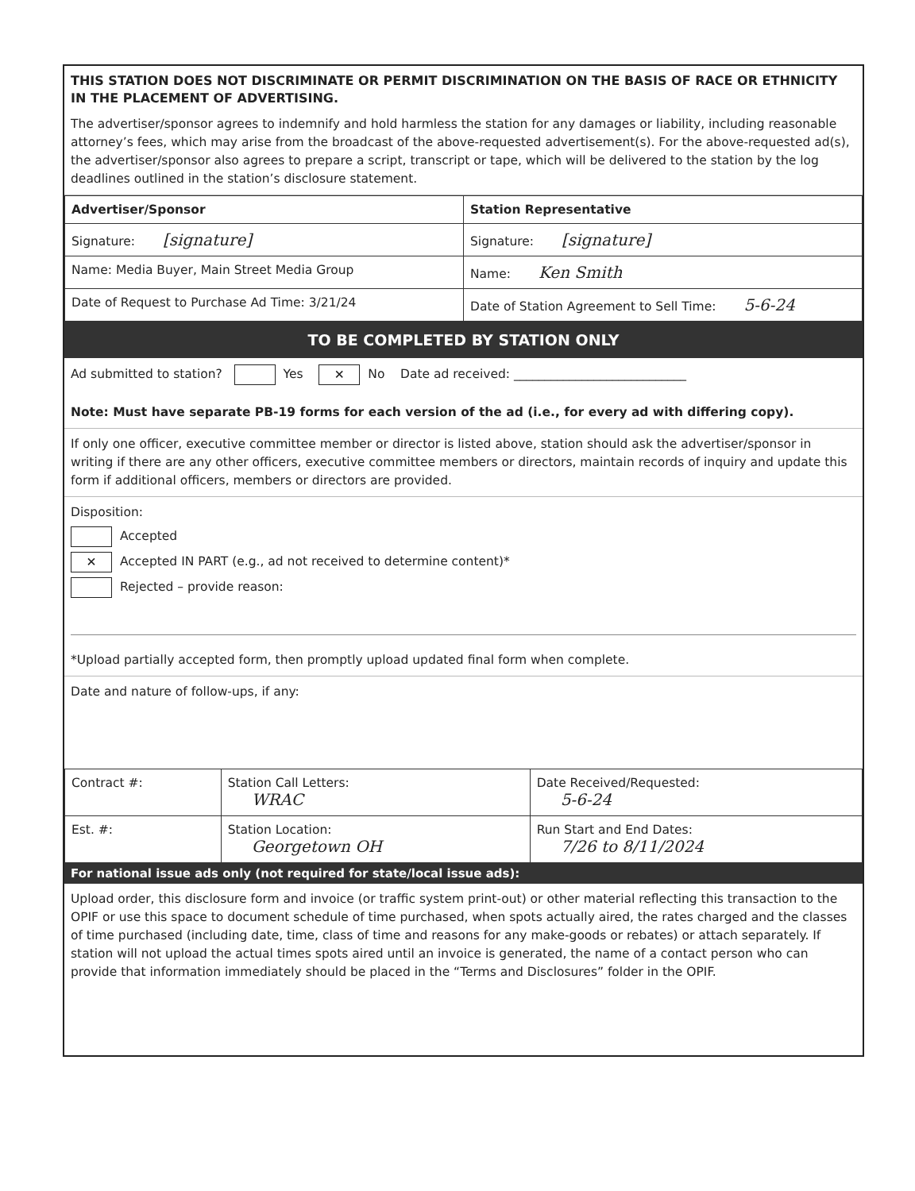THIS STATION DOES NOT DISCRIMINATE OR PERMIT DISCRIMINATION ON THE BASIS OF RACE OR ETHNICITY IN THE PLACEMENT OF ADVERTISING.
The advertiser/sponsor agrees to indemnify and hold harmless the station for any damages or liability, including reasonable attorney’s fees, which may arise from the broadcast of the above-requested advertisement(s). For the above-requested ad(s), the advertiser/sponsor also agrees to prepare a script, transcript or tape, which will be delivered to the station by the log deadlines outlined in the station’s disclosure statement.
| Advertiser/Sponsor | Station Representative |
| --- | --- |
| Signature: [signature] | Signature: [signature] |
| Name: Media Buyer, Main Street Media Group | Name: Ken Smith |
| Date of Request to Purchase Ad Time: 3/21/24 | Date of Station Agreement to Sell Time: 5-6-24 |
TO BE COMPLETED BY STATION ONLY
Ad submitted to station? Yes ✕ No Date ad received: ____________________________
Note: Must have separate PB-19 forms for each version of the ad (i.e., for every ad with differing copy).
If only one officer, executive committee member or director is listed above, station should ask the advertiser/sponsor in writing if there are any other officers, executive committee members or directors, maintain records of inquiry and update this form if additional officers, members or directors are provided.
Disposition:
Accepted
✕ Accepted IN PART (e.g., ad not received to determine content)*
Rejected – provide reason:
*Upload partially accepted form, then promptly upload updated final form when complete.
Date and nature of follow-ups, if any:
| Contract #: | Station Call Letters: WRAC | Date Received/Requested: 5-6-24 |
| Est. #: | Station Location: Georgetown OH | Run Start and End Dates: 7/26 to 8/11/2024 |
For national issue ads only (not required for state/local issue ads):
Upload order, this disclosure form and invoice (or traffic system print-out) or other material reflecting this transaction to the OPIF or use this space to document schedule of time purchased, when spots actually aired, the rates charged and the classes of time purchased (including date, time, class of time and reasons for any make-goods or rebates) or attach separately. If station will not upload the actual times spots aired until an invoice is generated, the name of a contact person who can provide that information immediately should be placed in the “Terms and Disclosures” folder in the OPIF.